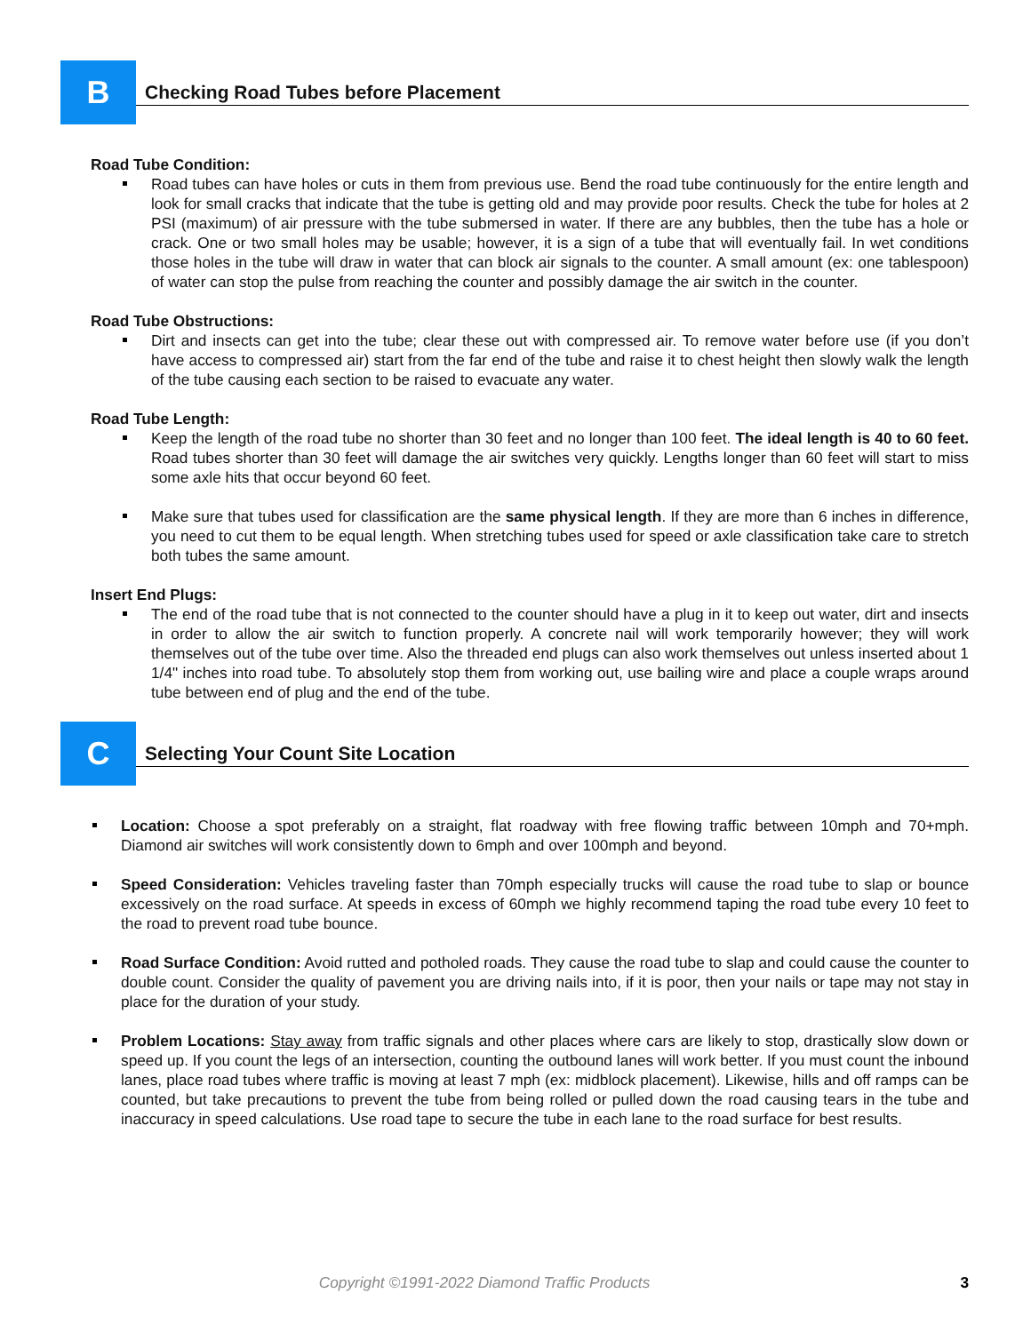B
Checking Road Tubes before Placement
Road Tube Condition:
Road tubes can have holes or cuts in them from previous use. Bend the road tube continuously for the entire length and look for small cracks that indicate that the tube is getting old and may provide poor results. Check the tube for holes at 2 PSI (maximum) of air pressure with the tube submersed in water. If there are any bubbles, then the tube has a hole or crack. One or two small holes may be usable; however, it is a sign of a tube that will eventually fail. In wet conditions those holes in the tube will draw in water that can block air signals to the counter. A small amount (ex: one tablespoon) of water can stop the pulse from reaching the counter and possibly damage the air switch in the counter.
Road Tube Obstructions:
Dirt and insects can get into the tube; clear these out with compressed air. To remove water before use (if you don’t have access to compressed air) start from the far end of the tube and raise it to chest height then slowly walk the length of the tube causing each section to be raised to evacuate any water.
Road Tube Length:
Keep the length of the road tube no shorter than 30 feet and no longer than 100 feet. The ideal length is 40 to 60 feet. Road tubes shorter than 30 feet will damage the air switches very quickly. Lengths longer than 60 feet will start to miss some axle hits that occur beyond 60 feet.
Make sure that tubes used for classification are the same physical length. If they are more than 6 inches in difference, you need to cut them to be equal length. When stretching tubes used for speed or axle classification take care to stretch both tubes the same amount.
Insert End Plugs:
The end of the road tube that is not connected to the counter should have a plug in it to keep out water, dirt and insects in order to allow the air switch to function properly. A concrete nail will work temporarily however; they will work themselves out of the tube over time. Also the threaded end plugs can also work themselves out unless inserted about 1 1/4" inches into road tube. To absolutely stop them from working out, use bailing wire and place a couple wraps around tube between end of plug and the end of the tube.
C
Selecting Your Count Site Location
Location: Choose a spot preferably on a straight, flat roadway with free flowing traffic between 10mph and 70+mph. Diamond air switches will work consistently down to 6mph and over 100mph and beyond.
Speed Consideration: Vehicles traveling faster than 70mph especially trucks will cause the road tube to slap or bounce excessively on the road surface. At speeds in excess of 60mph we highly recommend taping the road tube every 10 feet to the road to prevent road tube bounce.
Road Surface Condition: Avoid rutted and potholed roads. They cause the road tube to slap and could cause the counter to double count. Consider the quality of pavement you are driving nails into, if it is poor, then your nails or tape may not stay in place for the duration of your study.
Problem Locations: Stay away from traffic signals and other places where cars are likely to stop, drastically slow down or speed up. If you count the legs of an intersection, counting the outbound lanes will work better. If you must count the inbound lanes, place road tubes where traffic is moving at least 7 mph (ex: midblock placement). Likewise, hills and off ramps can be counted, but take precautions to prevent the tube from being rolled or pulled down the road causing tears in the tube and inaccuracy in speed calculations. Use road tape to secure the tube in each lane to the road surface for best results.
Copyright ©1991-2022 Diamond Traffic Products 3